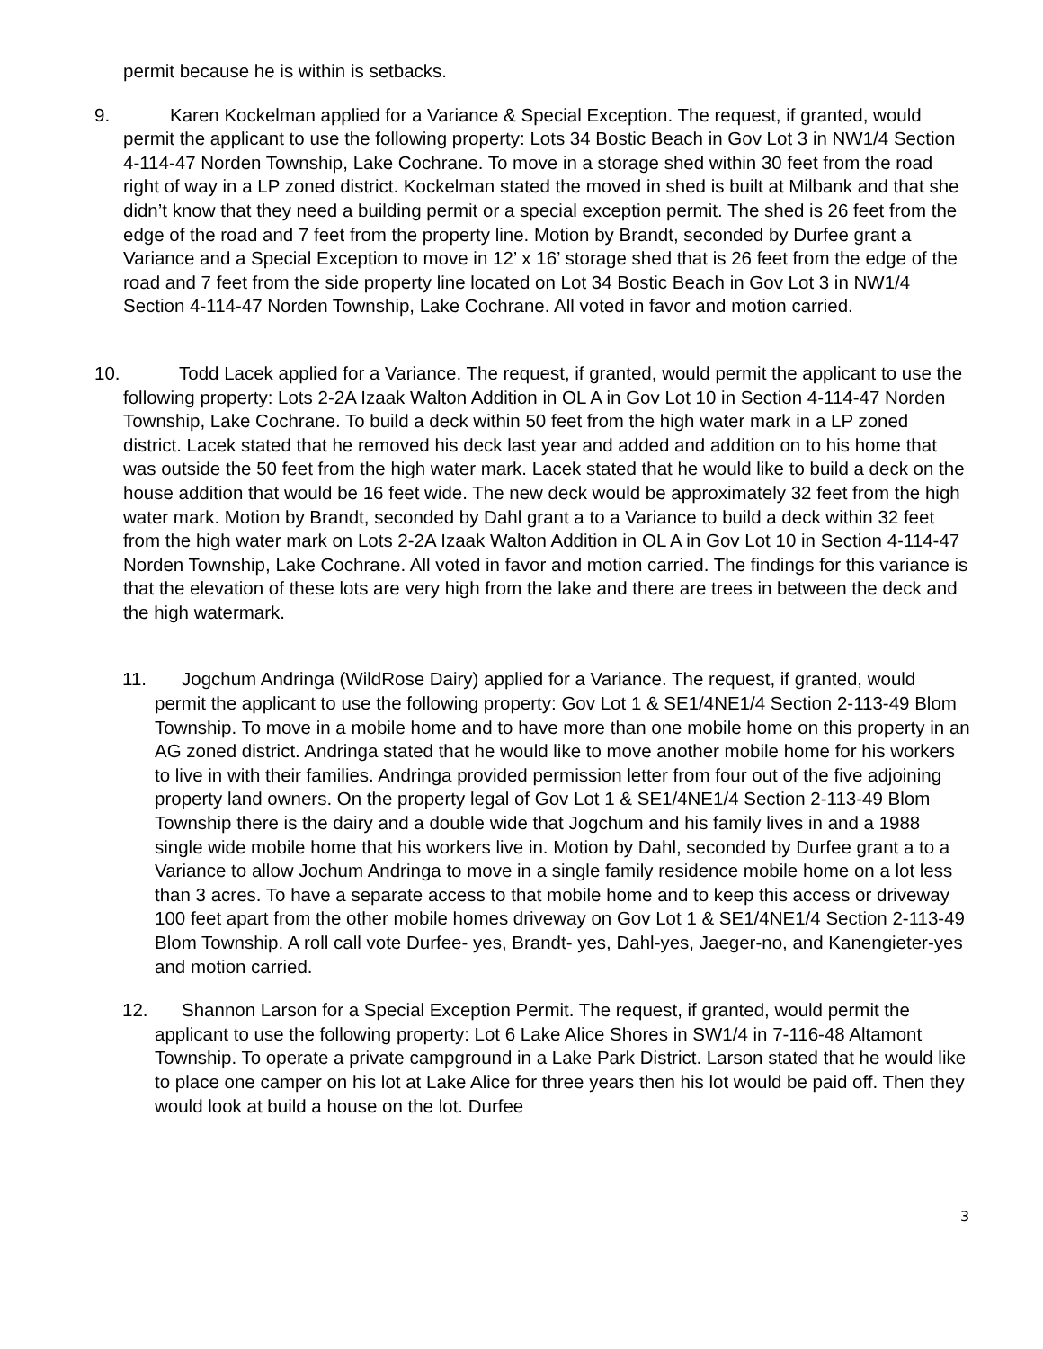permit because he is within is setbacks.
9.
Karen Kockelman applied for a Variance & Special Exception. The request, if granted, would permit the applicant to use the following property: Lots 34 Bostic Beach in Gov Lot 3 in NW1/4 Section 4-114-47 Norden Township, Lake Cochrane. To move in a storage shed within 30 feet from the road right of way in a LP zoned district. Kockelman stated the moved in shed is built at Milbank and that she didn’t know that they need a building permit or a special exception permit. The shed is 26 feet from the edge of the road and 7 feet from the property line. Motion by Brandt, seconded by Durfee grant a Variance and a Special Exception to move in 12’ x 16’ storage shed that is 26 feet from the edge of the road and 7 feet from the side property line located on Lot 34 Bostic Beach in Gov Lot 3 in NW1/4 Section 4-114-47 Norden Township, Lake Cochrane. All voted in favor and motion carried.
10.
Todd Lacek applied for a Variance. The request, if granted, would permit the applicant to use the following property: Lots 2-2A Izaak Walton Addition in OL A in Gov Lot 10 in Section 4-114-47 Norden Township, Lake Cochrane. To build a deck within 50 feet from the high water mark in a LP zoned district. Lacek stated that he removed his deck last year and added and addition on to his home that was outside the 50 feet from the high water mark. Lacek stated that he would like to build a deck on the house addition that would be 16 feet wide. The new deck would be approximately 32 feet from the high water mark. Motion by Brandt, seconded by Dahl grant a to a Variance to build a deck within 32 feet from the high water mark on Lots 2-2A Izaak Walton Addition in OL A in Gov Lot 10 in Section 4-114-47 Norden Township, Lake Cochrane. All voted in favor and motion carried. The findings for this variance is that the elevation of these lots are very high from the lake and there are trees in between the deck and the high watermark.
11.
Jogchum Andringa (WildRose Dairy) applied for a Variance. The request, if granted, would permit the applicant to use the following property: Gov Lot 1 & SE1/4NE1/4 Section 2-113-49 Blom Township. To move in a mobile home and to have more than one mobile home on this property in an AG zoned district. Andringa stated that he would like to move another mobile home for his workers to live in with their families. Andringa provided permission letter from four out of the five adjoining property land owners. On the property legal of Gov Lot 1 & SE1/4NE1/4 Section 2-113-49 Blom Township there is the dairy and a double wide that Jogchum and his family lives in and a 1988 single wide mobile home that his workers live in. Motion by Dahl, seconded by Durfee grant a to a Variance to allow Jochum Andringa to move in a single family residence mobile home on a lot less than 3 acres. To have a separate access to that mobile home and to keep this access or driveway 100 feet apart from the other mobile homes driveway on Gov Lot 1 & SE1/4NE1/4 Section 2-113-49 Blom Township. A roll call vote Durfee- yes, Brandt- yes, Dahl-yes, Jaeger-no, and Kanengieter-yes and motion carried.
12.
Shannon Larson for a Special Exception Permit. The request, if granted, would permit the applicant to use the following property: Lot 6 Lake Alice Shores in SW1/4 in 7-116-48 Altamont Township. To operate a private campground in a Lake Park District. Larson stated that he would like to place one camper on his lot at Lake Alice for three years then his lot would be paid off. Then they would look at build a house on the lot. Durfee
3